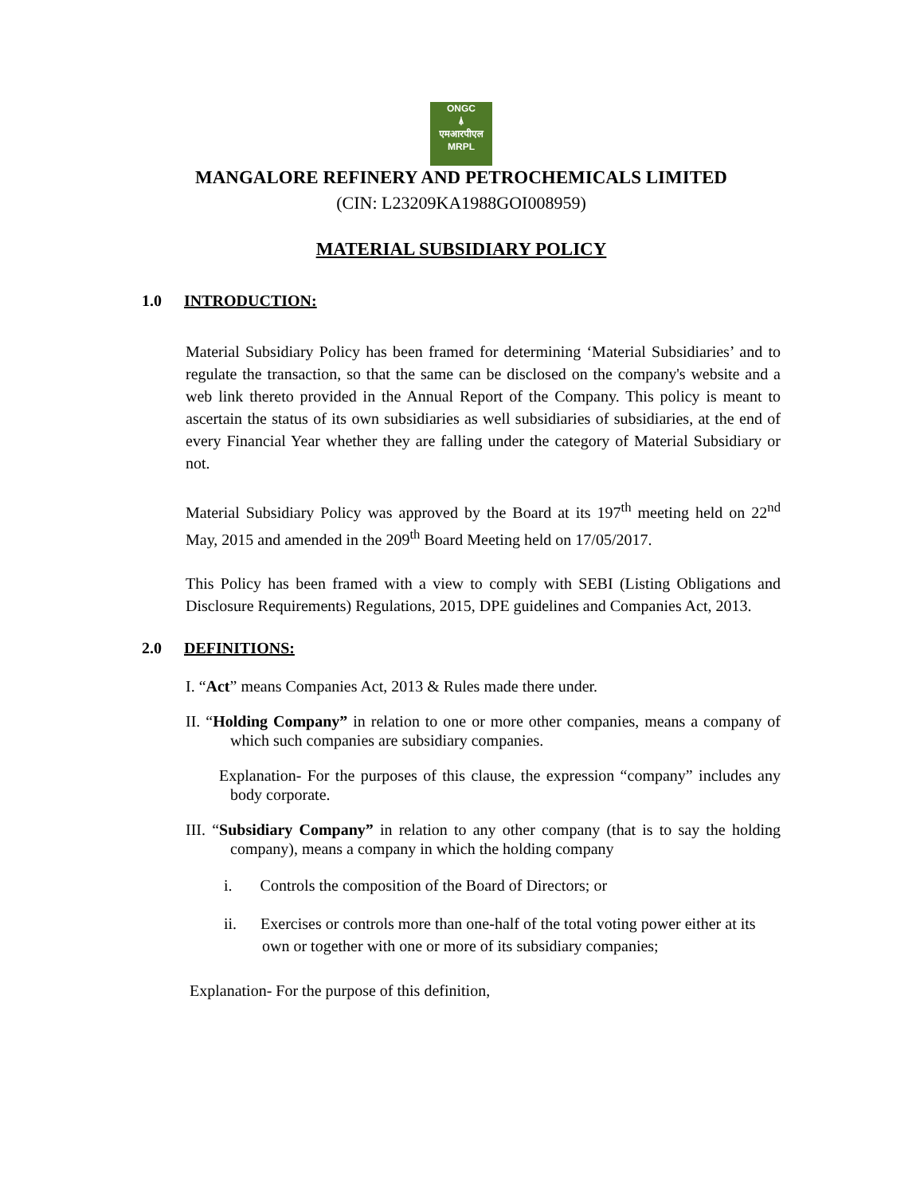ONGC
⍋
एमआरपीएल
MRPL
MANGALORE REFINERY AND PETROCHEMICALS LIMITED
(CIN: L23209KA1988GOI008959)
MATERIAL SUBSIDIARY POLICY
1.0 INTRODUCTION:
Material Subsidiary Policy has been framed for determining ‘Material Subsidiaries’ and to regulate the transaction, so that the same can be disclosed on the company's website and a web link thereto provided in the Annual Report of the Company. This policy is meant to ascertain the status of its own subsidiaries as well subsidiaries of subsidiaries, at the end of every Financial Year whether they are falling under the category of Material Subsidiary or not.
Material Subsidiary Policy was approved by the Board at its 197<sup>th</sup> meeting held on 22<sup>nd</sup> May, 2015 and amended in the 209<sup>th</sup> Board Meeting held on 17/05/2017.
This Policy has been framed with a view to comply with SEBI (Listing Obligations and Disclosure Requirements) Regulations, 2015, DPE guidelines and Companies Act, 2013.
2.0 DEFINITIONS:
I. “Act” means Companies Act, 2013 & Rules made there under.
II. “Holding Company” in relation to one or more other companies, means a company of which such companies are subsidiary companies.
Explanation- For the purposes of this clause, the expression “company” includes any body corporate.
III. “Subsidiary Company” in relation to any other company (that is to say the holding company), means a company in which the holding company
i. Controls the composition of the Board of Directors; or
ii. Exercises or controls more than one-half of the total voting power either at its own or together with one or more of its subsidiary companies;
Explanation- For the purpose of this definition,